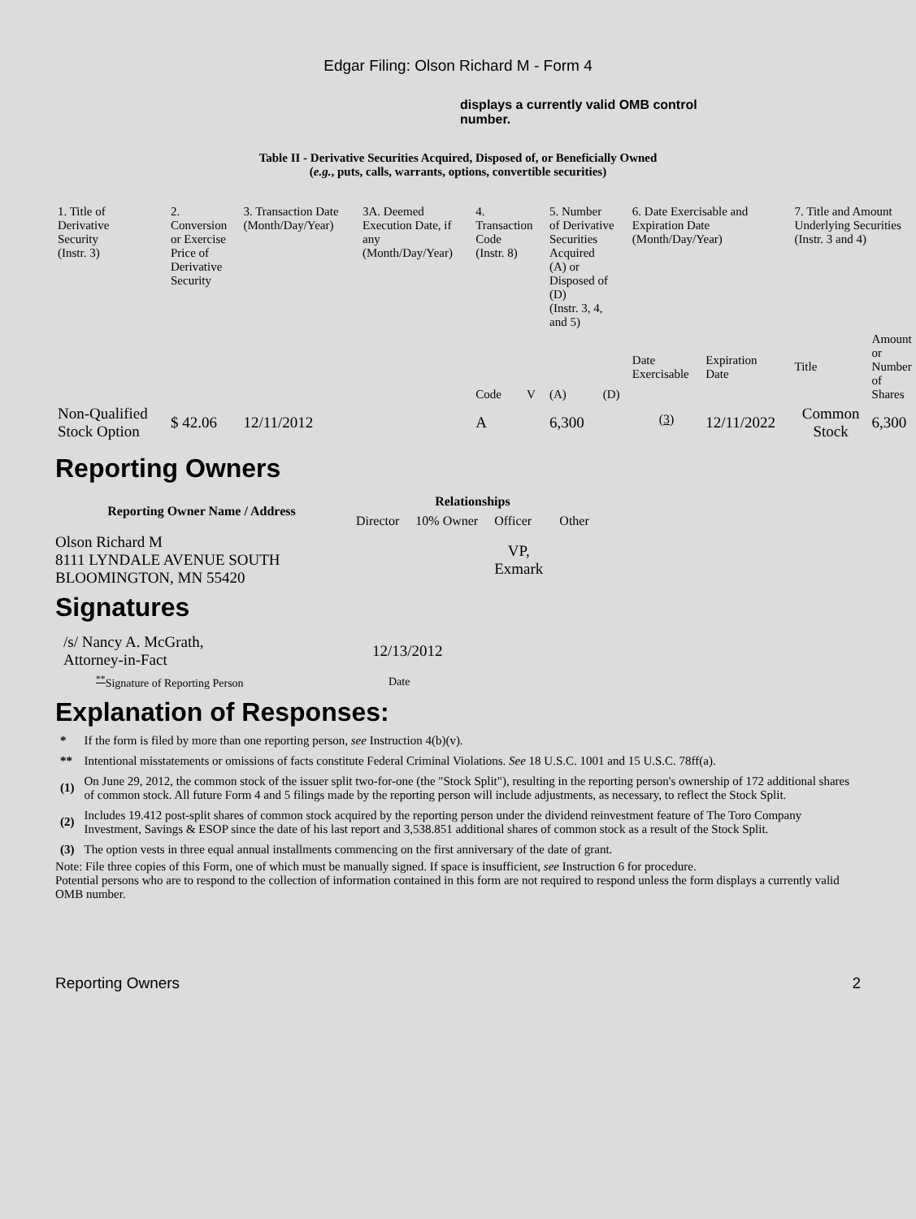Edgar Filing: Olson Richard M - Form 4
displays a currently valid OMB control number.
Table II - Derivative Securities Acquired, Disposed of, or Beneficially Owned
(e.g., puts, calls, warrants, options, convertible securities)
| 1. Title of Derivative Security (Instr. 3) | 2. Conversion or Exercise Price of Derivative Security | 3. Transaction Date (Month/Day/Year) | 3A. Deemed Execution Date, if any (Month/Day/Year) | 4. Transaction Code (Instr. 8) | | 5. Number of Derivative Securities Acquired (A) or Disposed of (D) (Instr. 3, 4, and 5) | | 6. Date Exercisable and Expiration Date (Month/Day/Year) | | 7. Title and Amount Underlying Securities (Instr. 3 and 4) | |
| | | | | Code | V | (A) | (D) | Date Exercisable | Expiration Date | Title | Amount or Number of Shares |
| Non-Qualified Stock Option | $ 42.06 | 12/11/2012 | | A | | 6,300 | | <sup>(3)</sup> | 12/11/2022 | Common Stock | 6,300 |
Reporting Owners
| Reporting Owner Name / Address | Relationships | | | |
| --- | --- | --- | --- | --- |
| | Director | 10% Owner | Officer | Other |
| Olson Richard M 8111 LYNDALE AVENUE SOUTH BLOOMINGTON, MN 55420 | | | VP, Exmark | |
Signatures
| /s/ Nancy A. McGrath, Attorney-in-Fact | 12/13/2012 |
| <sup>**</sup> Signature of Reporting Person | Date |
Explanation of Responses:
| * | If the form is filed by more than one reporting person, see Instruction 4(b)(v). |
| ** | Intentional misstatements or omissions of facts constitute Federal Criminal Violations. See 18 U.S.C. 1001 and 15 U.S.C. 78ff(a). |
| (1) | On June 29, 2012, the common stock of the issuer split two-for-one (the "Stock Split"), resulting in the reporting person's ownership of 172 additional shares of common stock. All future Form 4 and 5 filings made by the reporting person will include adjustments, as necessary, to reflect the Stock Split. |
| (2) | Includes 19.412 post-split shares of common stock acquired by the reporting person under the dividend reinvestment feature of The Toro Company Investment, Savings & ESOP since the date of his last report and 3,538.851 additional shares of common stock as a result of the Stock Split. |
| (3) | The option vests in three equal annual installments commencing on the first anniversary of the date of grant. |
Note: File three copies of this Form, one of which must be manually signed. If space is insufficient, see Instruction 6 for procedure.
Potential persons who are to respond to the collection of information contained in this form are not required to respond unless the form displays a currently valid OMB number.
Reporting Owners 2